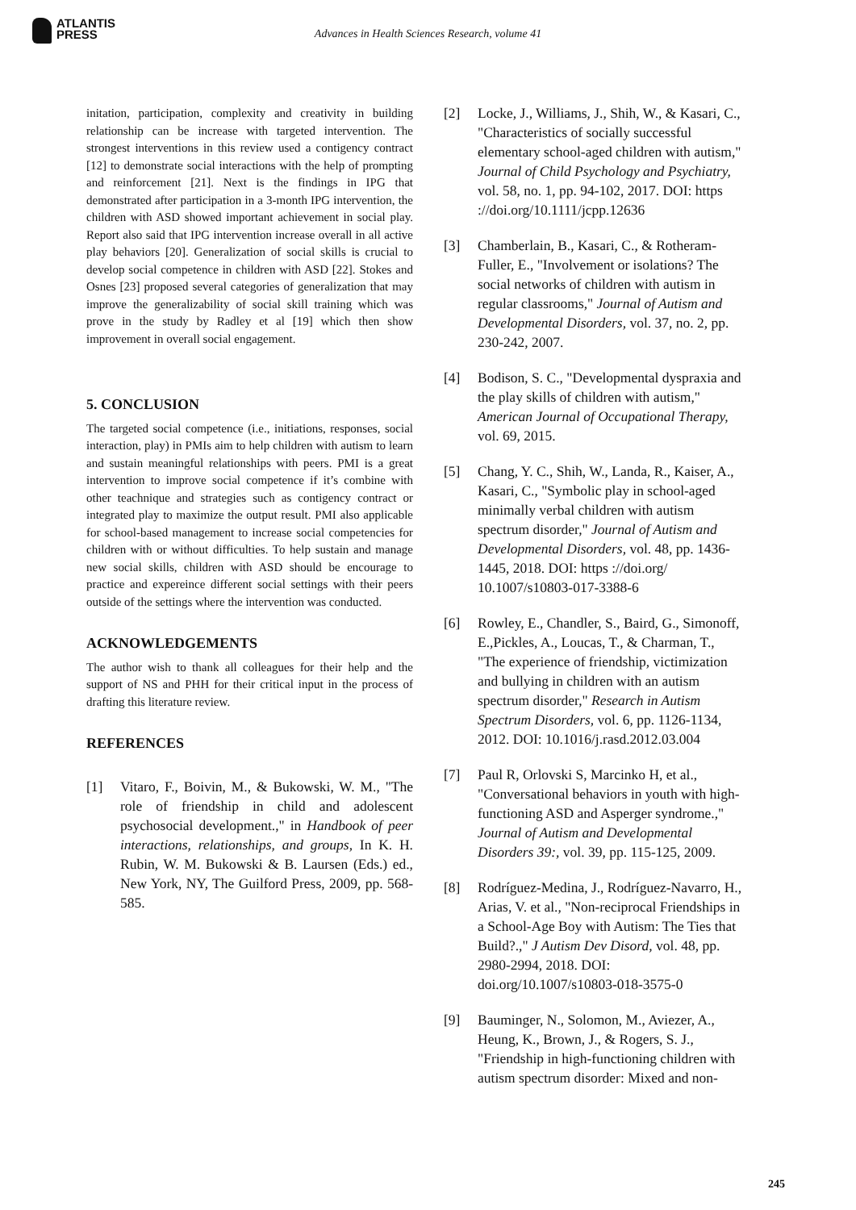ATLANTIS
PRESS
Advances in Health Sciences Research, volume 41
initation, participation, complexity and creativity in building relationship can be increase with targeted intervention. The strongest interventions in this review used a contigency contract [12] to demonstrate social interactions with the help of prompting and reinforcement [21]. Next is the findings in IPG that demonstrated after participation in a 3-month IPG intervention, the children with ASD showed important achievement in social play. Report also said that IPG intervention increase overall in all active play behaviors [20]. Generalization of social skills is crucial to develop social competence in children with ASD [22]. Stokes and Osnes [23] proposed several categories of generalization that may improve the generalizability of social skill training which was prove in the study by Radley et al [19] which then show improvement in overall social engagement.
5. CONCLUSION
The targeted social competence (i.e., initiations, responses, social interaction, play) in PMIs aim to help children with autism to learn and sustain meaningful relationships with peers. PMI is a great intervention to improve social competence if it’s combine with other teachnique and strategies such as contigency contract or integrated play to maximize the output result. PMI also applicable for school-based management to increase social competencies for children with or without difficulties. To help sustain and manage new social skills, children with ASD should be encourage to practice and expereince different social settings with their peers outside of the settings where the intervention was conducted.
ACKNOWLEDGEMENTS
The author wish to thank all colleagues for their help and the support of NS and PHH for their critical input in the process of drafting this literature review.
REFERENCES
[1] Vitaro, F., Boivin, M., & Bukowski, W. M., "The role of friendship in child and adolescent psychosocial development.," in Handbook of peer interactions, relationships, and groups, In K. H. Rubin, W. M. Bukowski & B. Laursen (Eds.) ed., New York, NY, The Guilford Press, 2009, pp. 568-585.
[2] Locke, J., Williams, J., Shih, W., & Kasari, C., "Characteristics of socially successful elementary school-aged children with autism," Journal of Child Psychology and Psychiatry, vol. 58, no. 1, pp. 94-102, 2017. DOI: https ://doi.org/10.1111/jcpp.12636
[3] Chamberlain, B., Kasari, C., & Rotheram-Fuller, E., "Involvement or isolations? The social networks of children with autism in regular classrooms," Journal of Autism and Developmental Disorders, vol. 37, no. 2, pp. 230-242, 2007.
[4] Bodison, S. C., "Developmental dyspraxia and the play skills of children with autism," American Journal of Occupational Therapy, vol. 69, 2015.
[5] Chang, Y. C., Shih, W., Landa, R., Kaiser, A., Kasari, C., "Symbolic play in school-aged minimally verbal children with autism spectrum disorder," Journal of Autism and Developmental Disorders, vol. 48, pp. 1436-1445, 2018. DOI: https ://doi.org/ 10.1007/s10803-017-3388-6
[6] Rowley, E., Chandler, S., Baird, G., Simonoff, E.,Pickles, A., Loucas, T., & Charman, T., "The experience of friendship, victimization and bullying in children with an autism spectrum disorder," Research in Autism Spectrum Disorders, vol. 6, pp. 1126-1134, 2012. DOI: 10.1016/j.rasd.2012.03.004
[7] Paul R, Orlovski S, Marcinko H, et al., "Conversational behaviors in youth with high-functioning ASD and Asperger syndrome.," Journal of Autism and Developmental Disorders 39:, vol. 39, pp. 115-125, 2009.
[8] Rodríguez-Medina, J., Rodríguez-Navarro, H., Arias, V. et al., "Non-reciprocal Friendships in a School-Age Boy with Autism: The Ties that Build?.," J Autism Dev Disord, vol. 48, pp. 2980-2994, 2018. DOI: doi.org/10.1007/s10803-018-3575-0
[9] Bauminger, N., Solomon, M., Aviezer, A., Heung, K., Brown, J., & Rogers, S. J., "Friendship in high-functioning children with autism spectrum disorder: Mixed and non-
245